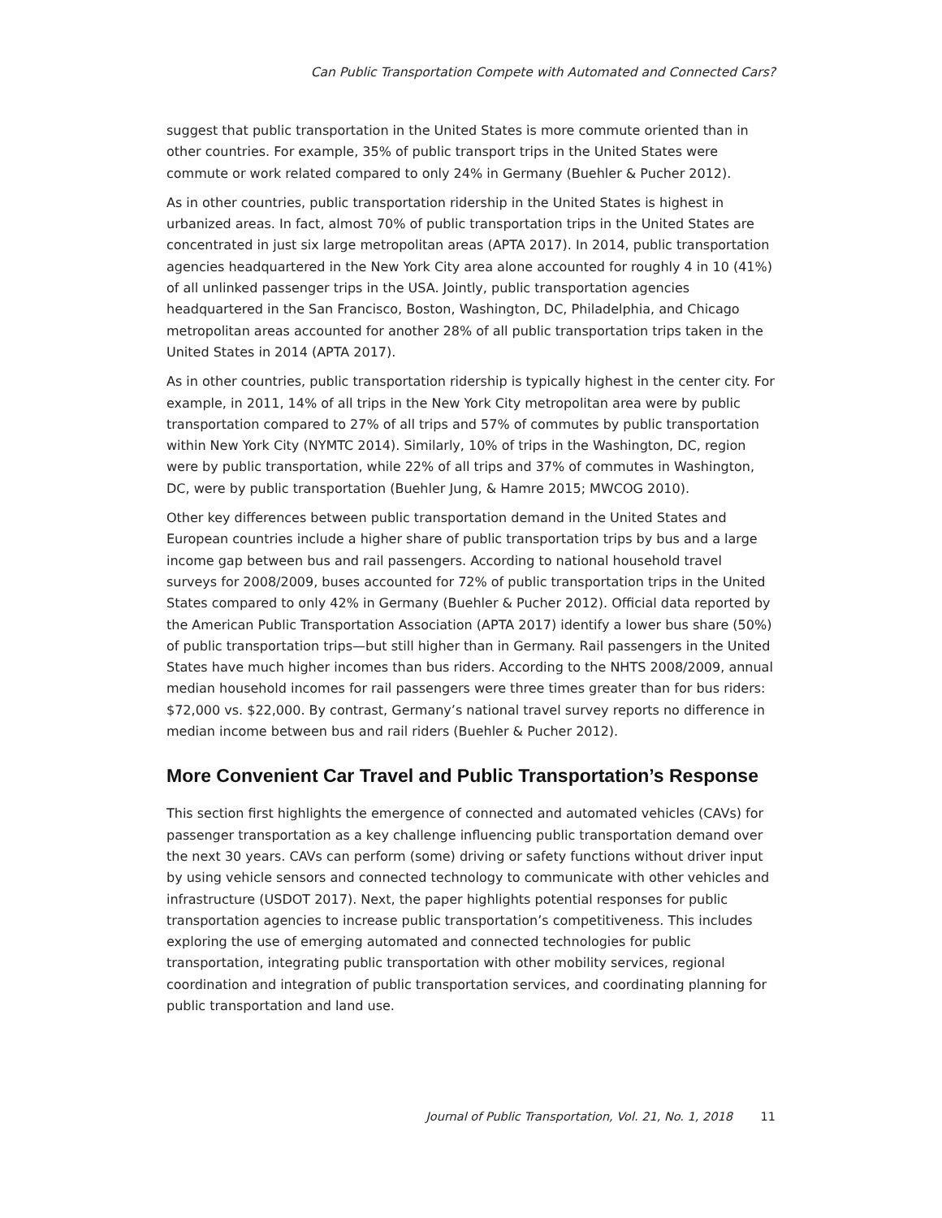Can Public Transportation Compete with Automated and Connected Cars?
suggest that public transportation in the United States is more commute oriented than in other countries. For example, 35% of public transport trips in the United States were commute or work related compared to only 24% in Germany (Buehler & Pucher 2012).
As in other countries, public transportation ridership in the United States is highest in urbanized areas. In fact, almost 70% of public transportation trips in the United States are concentrated in just six large metropolitan areas (APTA 2017). In 2014, public transportation agencies headquartered in the New York City area alone accounted for roughly 4 in 10 (41%) of all unlinked passenger trips in the USA. Jointly, public transportation agencies headquartered in the San Francisco, Boston, Washington, DC, Philadelphia, and Chicago metropolitan areas accounted for another 28% of all public transportation trips taken in the United States in 2014 (APTA 2017).
As in other countries, public transportation ridership is typically highest in the center city. For example, in 2011, 14% of all trips in the New York City metropolitan area were by public transportation compared to 27% of all trips and 57% of commutes by public transportation within New York City (NYMTC 2014). Similarly, 10% of trips in the Washington, DC, region were by public transportation, while 22% of all trips and 37% of commutes in Washington, DC, were by public transportation (Buehler Jung, & Hamre 2015; MWCOG 2010).
Other key differences between public transportation demand in the United States and European countries include a higher share of public transportation trips by bus and a large income gap between bus and rail passengers. According to national household travel surveys for 2008/2009, buses accounted for 72% of public transportation trips in the United States compared to only 42% in Germany (Buehler & Pucher 2012). Official data reported by the American Public Transportation Association (APTA 2017) identify a lower bus share (50%) of public transportation trips—but still higher than in Germany. Rail passengers in the United States have much higher incomes than bus riders. According to the NHTS 2008/2009, annual median household incomes for rail passengers were three times greater than for bus riders: $72,000 vs. $22,000. By contrast, Germany’s national travel survey reports no difference in median income between bus and rail riders (Buehler & Pucher 2012).
More Convenient Car Travel and Public Transportation’s Response
This section first highlights the emergence of connected and automated vehicles (CAVs) for passenger transportation as a key challenge influencing public transportation demand over the next 30 years. CAVs can perform (some) driving or safety functions without driver input by using vehicle sensors and connected technology to communicate with other vehicles and infrastructure (USDOT 2017). Next, the paper highlights potential responses for public transportation agencies to increase public transportation’s competitiveness. This includes exploring the use of emerging automated and connected technologies for public transportation, integrating public transportation with other mobility services, regional coordination and integration of public transportation services, and coordinating planning for public transportation and land use.
Journal of Public Transportation, Vol. 21, No. 1, 2018 11